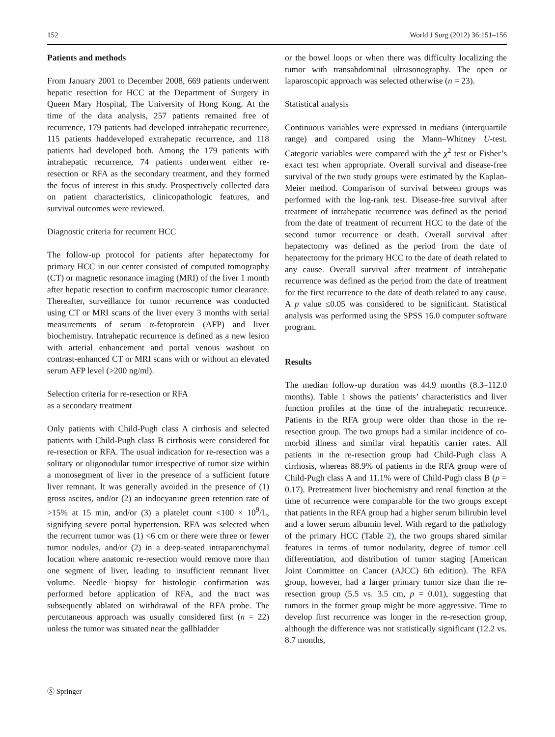152 World J Surg (2012) 36:151–156
Patients and methods
From January 2001 to December 2008, 669 patients underwent hepatic resection for HCC at the Department of Surgery in Queen Mary Hospital, The University of Hong Kong. At the time of the data analysis, 257 patients remained free of recurrence, 179 patients had developed intrahepatic recurrence, 115 patients haddeveloped extrahepatic recurrence, and 118 patients had developed both. Among the 179 patients with intrahepatic recurrence, 74 patients underwent either re-resection or RFA as the secondary treatment, and they formed the focus of interest in this study. Prospectively collected data on patient characteristics, clinicopathologic features, and survival outcomes were reviewed.
Diagnostic criteria for recurrent HCC
The follow-up protocol for patients after hepatectomy for primary HCC in our center consisted of computed tomography (CT) or magnetic resonance imaging (MRI) of the liver 1 month after hepatic resection to confirm macroscopic tumor clearance. Thereafter, surveillance for tumor recurrence was conducted using CT or MRI scans of the liver every 3 months with serial measurements of serum α-fetoprotein (AFP) and liver biochemistry. Intrahepatic recurrence is defined as a new lesion with arterial enhancement and portal venous washout on contrast-enhanced CT or MRI scans with or without an elevated serum AFP level (>200 ng/ml).
Selection criteria for re-resection or RFA
as a secondary treatment
Only patients with Child-Pugh class A cirrhosis and selected patients with Child-Pugh class B cirrhosis were considered for re-resection or RFA. The usual indication for re-resection was a solitary or oligonodular tumor irrespective of tumor size within a monosegment of liver in the presence of a sufficient future liver remnant. It was generally avoided in the presence of (1) gross ascites, and/or (2) an indocyanine green retention rate of >15% at 15 min, and/or (3) a platelet count <100 × 10<sup>9</sup>/L, signifying severe portal hypertension. RFA was selected when the recurrent tumor was (1) <6 cm or there were three or fewer tumor nodules, and/or (2) in a deep-seated intraparenchymal location where anatomic re-resection would remove more than one segment of liver, leading to insufficient remnant liver volume. Needle biopsy for histologic confirmation was performed before application of RFA, and the tract was subsequently ablated on withdrawal of the RFA probe. The percutaneous approach was usually considered first (n = 22) unless the tumor was situated near the gallbladder
or the bowel loops or when there was difficulty localizing the tumor with transabdominal ultrasonography. The open or laparoscopic approach was selected otherwise (n = 23).
Statistical analysis
Continuous variables were expressed in medians (interquartile range) and compared using the Mann–Whitney U-test. Categoric variables were compared with the χ<sup>2</sup> test or Fisher’s exact test when appropriate. Overall survival and disease-free survival of the two study groups were estimated by the Kaplan-Meier method. Comparison of survival between groups was performed with the log-rank test. Disease-free survival after treatment of intrahepatic recurrence was defined as the period from the date of treatment of recurrent HCC to the date of the second tumor recurrence or death. Overall survival after hepatectomy was defined as the period from the date of hepatectomy for the primary HCC to the date of death related to any cause. Overall survival after treatment of intrahepatic recurrence was defined as the period from the date of treatment for the first recurrence to the date of death related to any cause. A p value ≤0.05 was considered to be significant. Statistical analysis was performed using the SPSS 16.0 computer software program.
Results
The median follow-up duration was 44.9 months (8.3–112.0 months). Table 1 shows the patients’ characteristics and liver function profiles at the time of the intrahepatic recurrence. Patients in the RFA group were older than those in the re-resection group. The two groups had a similar incidence of co-morbid illness and similar viral hepatitis carrier rates. All patients in the re-resection group had Child-Pugh class A cirrhosis, whereas 88.9% of patients in the RFA group were of Child-Pugh class A and 11.1% were of Child-Pugh class B (p = 0.17). Pretreatment liver biochemistry and renal function at the time of recurrence were comparable for the two groups except that patients in the RFA group had a higher serum bilirubin level and a lower serum albumin level. With regard to the pathology of the primary HCC (Table 2), the two groups shared similar features in terms of tumor nodularity, degree of tumor cell differentiation, and distribution of tumor staging [American Joint Committee on Cancer (AJCC) 6th edition). The RFA group, however, had a larger primary tumor size than the re-resection group (5.5 vs. 3.5 cm, p = 0.01), suggesting that tumors in the former group might be more aggressive. Time to develop first recurrence was longer in the re-resection group, although the difference was not statistically significant (12.2 vs. 8.7 months,
Ⓢ Springer